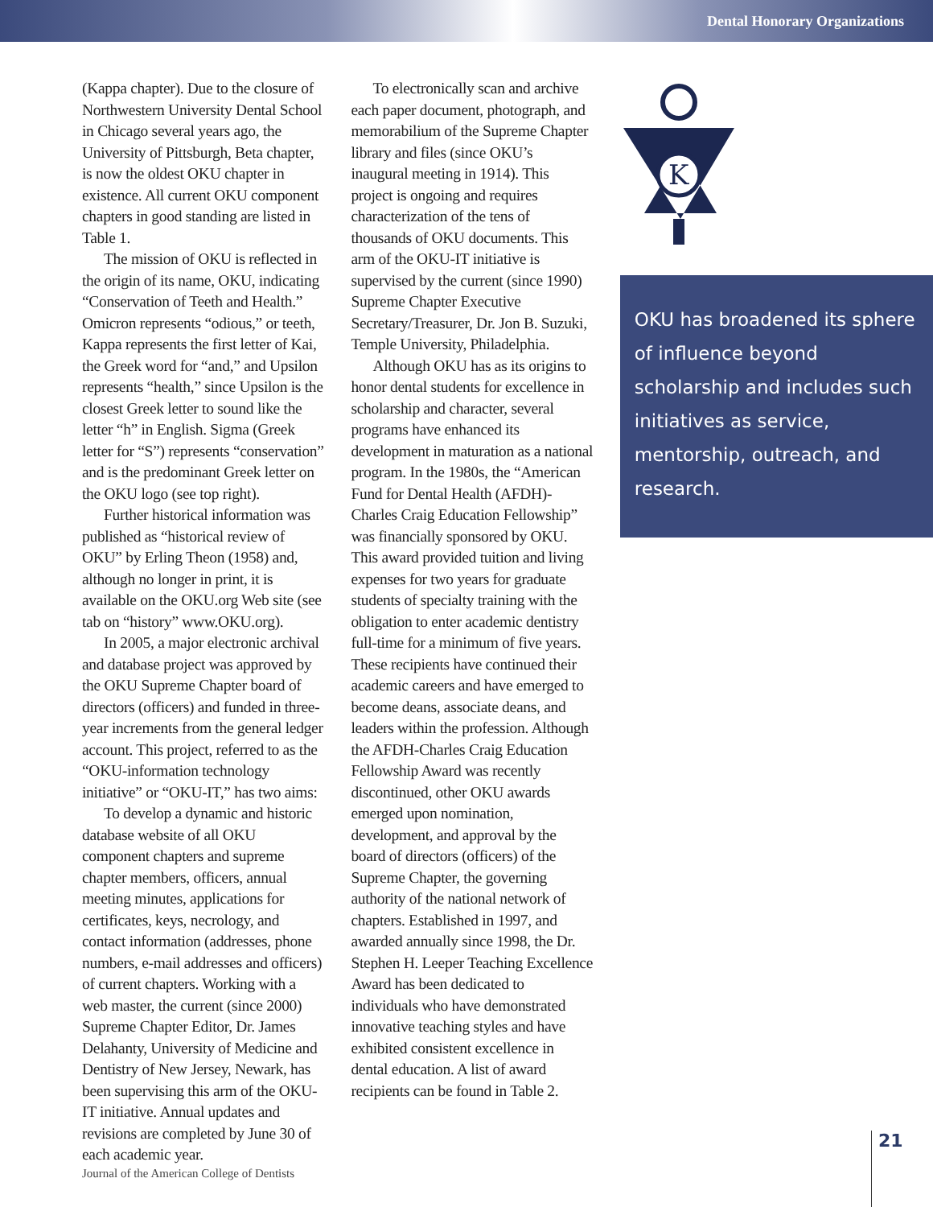Dental Honorary Organizations
(Kappa chapter). Due to the closure of Northwestern University Dental School in Chicago several years ago, the University of Pittsburgh, Beta chapter, is now the oldest OKU chapter in existence. All current OKU component chapters in good standing are listed in Table 1.
The mission of OKU is reflected in the origin of its name, OKU, indicating “Conservation of Teeth and Health.” Omicron represents “odious,” or teeth, Kappa represents the first letter of Kai, the Greek word for “and,” and Upsilon represents “health,” since Upsilon is the closest Greek letter to sound like the letter “h” in English. Sigma (Greek letter for “S”) represents “conservation” and is the predominant Greek letter on the OKU logo (see top right).
Further historical information was published as “historical review of OKU” by Erling Theon (1958) and, although no longer in print, it is available on the OKU.org Web site (see tab on “history” www.OKU.org).
In 2005, a major electronic archival and database project was approved by the OKU Supreme Chapter board of directors (officers) and funded in three-year increments from the general ledger account. This project, referred to as the “OKU-information technology initiative” or “OKU-IT,” has two aims:
To develop a dynamic and historic database website of all OKU component chapters and supreme chapter members, officers, annual meeting minutes, applications for certificates, keys, necrology, and contact information (addresses, phone numbers, e-mail addresses and officers) of current chapters. Working with a web master, the current (since 2000) Supreme Chapter Editor, Dr. James Delahanty, University of Medicine and Dentistry of New Jersey, Newark, has been supervising this arm of the OKU-IT initiative. Annual updates and revisions are completed by June 30 of each academic year.
To electronically scan and archive each paper document, photograph, and memorabilium of the Supreme Chapter library and files (since OKU’s inaugural meeting in 1914). This project is ongoing and requires characterization of the tens of thousands of OKU documents. This arm of the OKU-IT initiative is supervised by the current (since 1990) Supreme Chapter Executive Secretary/Treasurer, Dr. Jon B. Suzuki, Temple University, Philadelphia.
Although OKU has as its origins to honor dental students for excellence in scholarship and character, several programs have enhanced its development in maturation as a national program. In the 1980s, the “American Fund for Dental Health (AFDH)-Charles Craig Education Fellowship” was financially sponsored by OKU. This award provided tuition and living expenses for two years for graduate students of specialty training with the obligation to enter academic dentistry full-time for a minimum of five years. These recipients have continued their academic careers and have emerged to become deans, associate deans, and leaders within the profession. Although the AFDH-Charles Craig Education Fellowship Award was recently discontinued, other OKU awards emerged upon nomination, development, and approval by the board of directors (officers) of the Supreme Chapter, the governing authority of the national network of chapters. Established in 1997, and awarded annually since 1998, the Dr. Stephen H. Leeper Teaching Excellence Award has been dedicated to individuals who have demonstrated innovative teaching styles and have exhibited consistent excellence in dental education. A list of award recipients can be found in Table 2.
K
OKU has broadened its sphere of influence beyond scholarship and includes such initiatives as service, mentorship, outreach, and research.
21
Journal of the American College of Dentists